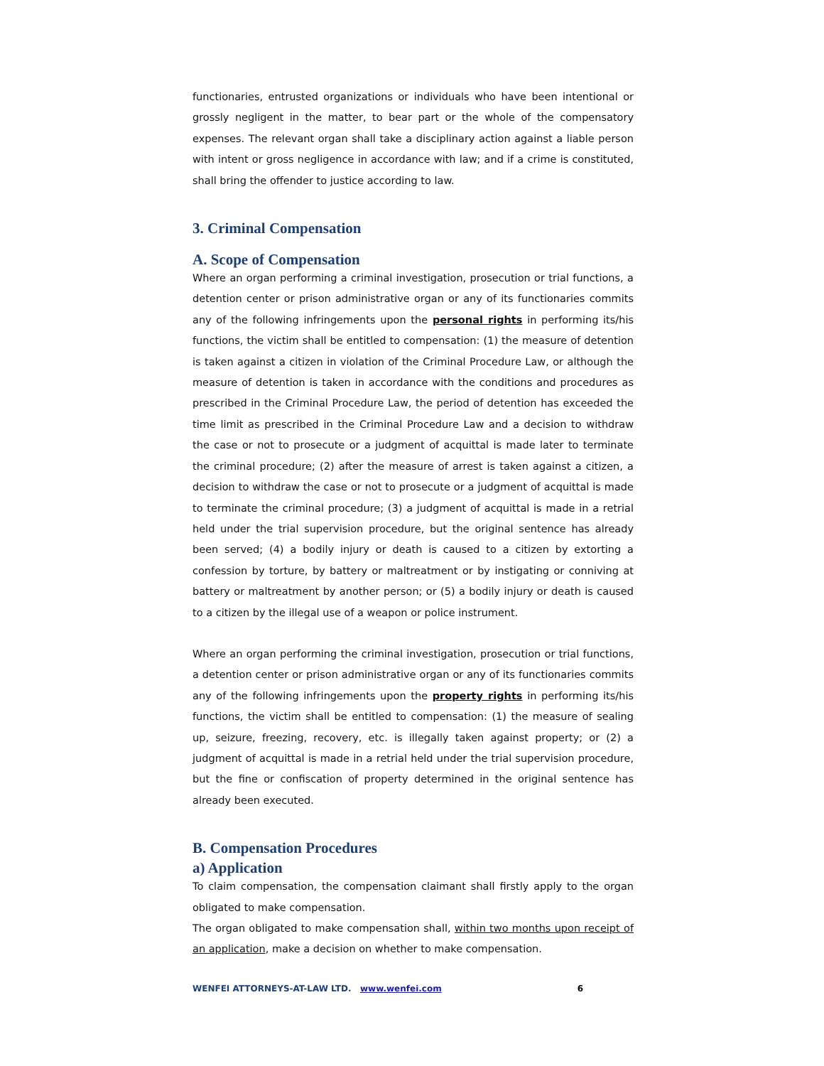functionaries, entrusted organizations or individuals who have been intentional or grossly negligent in the matter, to bear part or the whole of the compensatory expenses. The relevant organ shall take a disciplinary action against a liable person with intent or gross negligence in accordance with law; and if a crime is constituted, shall bring the offender to justice according to law.
3. Criminal Compensation
A. Scope of Compensation
Where an organ performing a criminal investigation, prosecution or trial functions, a detention center or prison administrative organ or any of its functionaries commits any of the following infringements upon the personal rights in performing its/his functions, the victim shall be entitled to compensation: (1) the measure of detention is taken against a citizen in violation of the Criminal Procedure Law, or although the measure of detention is taken in accordance with the conditions and procedures as prescribed in the Criminal Procedure Law, the period of detention has exceeded the time limit as prescribed in the Criminal Procedure Law and a decision to withdraw the case or not to prosecute or a judgment of acquittal is made later to terminate the criminal procedure; (2) after the measure of arrest is taken against a citizen, a decision to withdraw the case or not to prosecute or a judgment of acquittal is made to terminate the criminal procedure; (3) a judgment of acquittal is made in a retrial held under the trial supervision procedure, but the original sentence has already been served; (4) a bodily injury or death is caused to a citizen by extorting a confession by torture, by battery or maltreatment or by instigating or conniving at battery or maltreatment by another person; or (5) a bodily injury or death is caused to a citizen by the illegal use of a weapon or police instrument.
Where an organ performing the criminal investigation, prosecution or trial functions, a detention center or prison administrative organ or any of its functionaries commits any of the following infringements upon the property rights in performing its/his functions, the victim shall be entitled to compensation: (1) the measure of sealing up, seizure, freezing, recovery, etc. is illegally taken against property; or (2) a judgment of acquittal is made in a retrial held under the trial supervision procedure, but the fine or confiscation of property determined in the original sentence has already been executed.
B. Compensation Procedures
a) Application
To claim compensation, the compensation claimant shall firstly apply to the organ obligated to make compensation.
The organ obligated to make compensation shall, within two months upon receipt of an application, make a decision on whether to make compensation.
WENFEI ATTORNEYS-AT-LAW LTD. www.wenfei.com 6